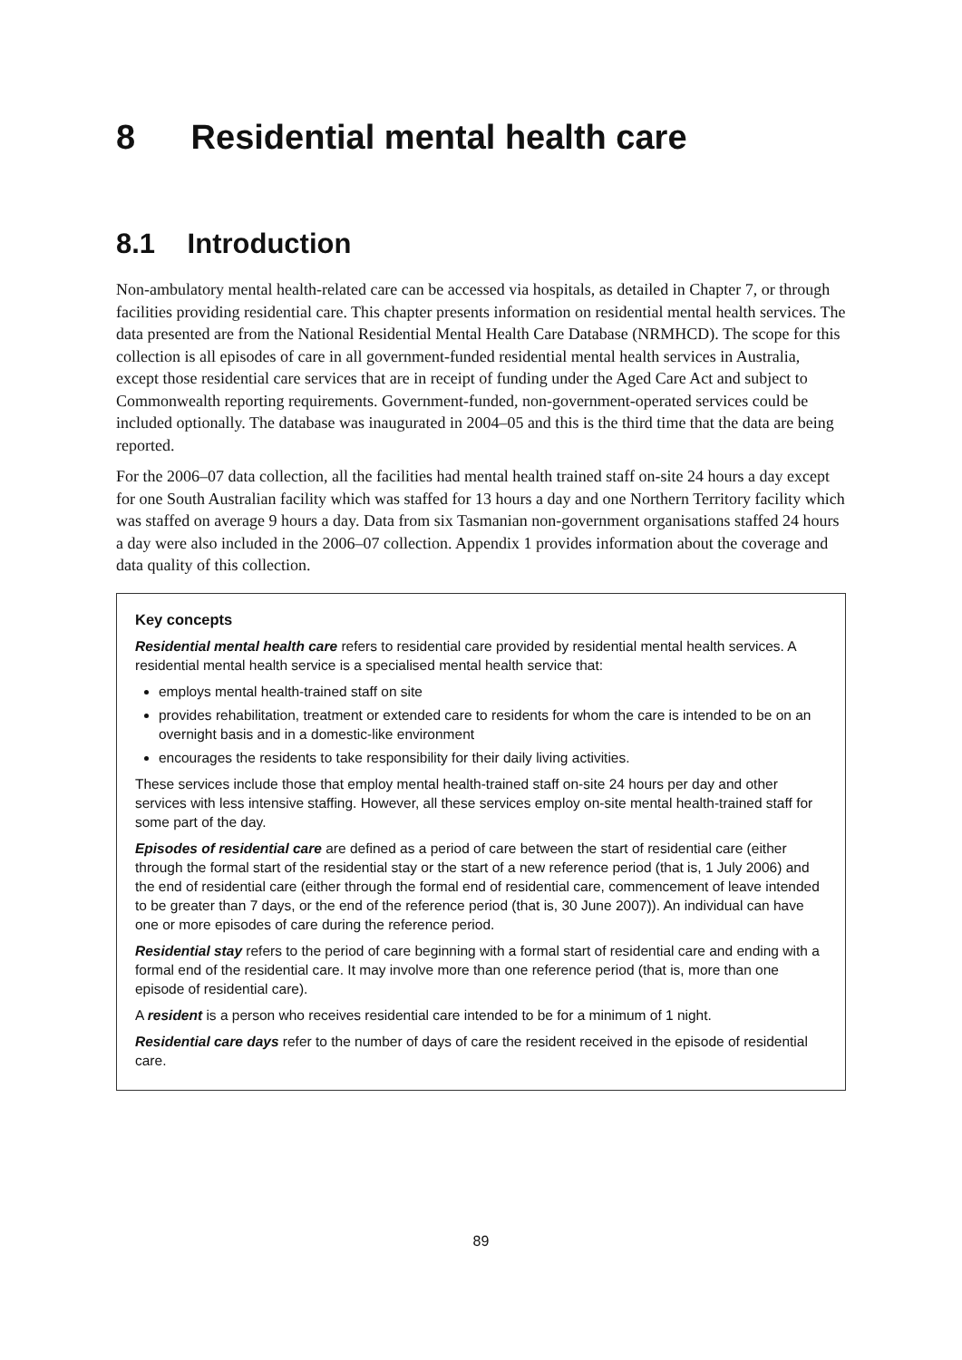8 Residential mental health care
8.1 Introduction
Non-ambulatory mental health-related care can be accessed via hospitals, as detailed in Chapter 7, or through facilities providing residential care. This chapter presents information on residential mental health services. The data presented are from the National Residential Mental Health Care Database (NRMHCD). The scope for this collection is all episodes of care in all government-funded residential mental health services in Australia, except those residential care services that are in receipt of funding under the Aged Care Act and subject to Commonwealth reporting requirements. Government-funded, non-government-operated services could be included optionally. The database was inaugurated in 2004–05 and this is the third time that the data are being reported.
For the 2006–07 data collection, all the facilities had mental health trained staff on-site 24 hours a day except for one South Australian facility which was staffed for 13 hours a day and one Northern Territory facility which was staffed on average 9 hours a day. Data from six Tasmanian non-government organisations staffed 24 hours a day were also included in the 2006–07 collection. Appendix 1 provides information about the coverage and data quality of this collection.
Key concepts
Residential mental health care refers to residential care provided by residential mental health services. A residential mental health service is a specialised mental health service that:
employs mental health-trained staff on site
provides rehabilitation, treatment or extended care to residents for whom the care is intended to be on an overnight basis and in a domestic-like environment
encourages the residents to take responsibility for their daily living activities.
These services include those that employ mental health-trained staff on-site 24 hours per day and other services with less intensive staffing. However, all these services employ on-site mental health-trained staff for some part of the day.
Episodes of residential care are defined as a period of care between the start of residential care (either through the formal start of the residential stay or the start of a new reference period (that is, 1 July 2006) and the end of residential care (either through the formal end of residential care, commencement of leave intended to be greater than 7 days, or the end of the reference period (that is, 30 June 2007)). An individual can have one or more episodes of care during the reference period.
Residential stay refers to the period of care beginning with a formal start of residential care and ending with a formal end of the residential care. It may involve more than one reference period (that is, more than one episode of residential care).
A resident is a person who receives residential care intended to be for a minimum of 1 night.
Residential care days refer to the number of days of care the resident received in the episode of residential care.
89